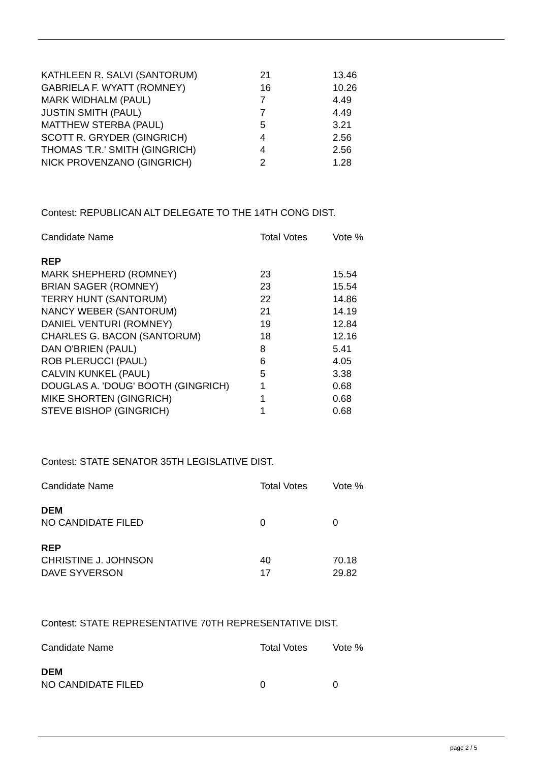| KATHLEEN R. SALVI (SANTORUM) | 21 | 13.46 |
| GABRIELA F. WYATT (ROMNEY) | 16 | 10.26 |
| MARK WIDHALM (PAUL) | 7 | 4.49 |
| JUSTIN SMITH (PAUL) | 7 | 4.49 |
| MATTHEW STERBA (PAUL) | 5 | 3.21 |
| SCOTT R. GRYDER (GINGRICH) | 4 | 2.56 |
| THOMAS 'T.R.' SMITH (GINGRICH) | 4 | 2.56 |
| NICK PROVENZANO (GINGRICH) | 2 | 1.28 |
Contest: REPUBLICAN ALT DELEGATE TO THE 14TH CONG DIST.
| Candidate Name | Total Votes | Vote % |
| --- | --- | --- |
| REP | | |
| MARK SHEPHERD (ROMNEY) | 23 | 15.54 |
| BRIAN SAGER (ROMNEY) | 23 | 15.54 |
| TERRY HUNT (SANTORUM) | 22 | 14.86 |
| NANCY WEBER (SANTORUM) | 21 | 14.19 |
| DANIEL VENTURI (ROMNEY) | 19 | 12.84 |
| CHARLES G. BACON (SANTORUM) | 18 | 12.16 |
| DAN O'BRIEN (PAUL) | 8 | 5.41 |
| ROB PLERUCCI (PAUL) | 6 | 4.05 |
| CALVIN KUNKEL (PAUL) | 5 | 3.38 |
| DOUGLAS A. 'DOUG' BOOTH (GINGRICH) | 1 | 0.68 |
| MIKE SHORTEN (GINGRICH) | 1 | 0.68 |
| STEVE BISHOP (GINGRICH) | 1 | 0.68 |
Contest: STATE SENATOR 35TH LEGISLATIVE DIST.
| Candidate Name | Total Votes | Vote % |
| --- | --- | --- |
| DEM | | |
| NO CANDIDATE FILED | 0 | 0 |
| REP | | |
| CHRISTINE J. JOHNSON | 40 | 70.18 |
| DAVE SYVERSON | 17 | 29.82 |
Contest: STATE REPRESENTATIVE 70TH REPRESENTATIVE DIST.
| Candidate Name | Total Votes | Vote % |
| --- | --- | --- |
| DEM | | |
| NO CANDIDATE FILED | 0 | 0 |
page 2 / 5